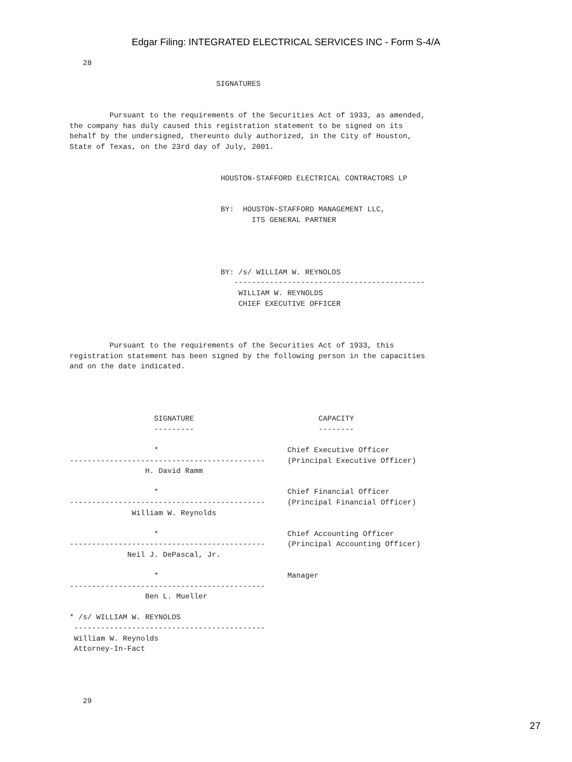Edgar Filing: INTEGRATED ELECTRICAL SERVICES INC - Form S-4/A
   28

                                 SIGNATURES


         Pursuant to the requirements of the Securities Act of 1933, as amended,
the company has duly caused this registration statement to be signed on its
behalf by the undersigned, thereunto duly authorized, in the City of Houston,
State of Texas, on the 23rd day of July, 2001.


                                  HOUSTON-STAFFORD ELECTRICAL CONTRACTORS LP


                                  BY:  HOUSTON-STAFFORD MANAGEMENT LLC,
                                         ITS GENERAL PARTNER




                                  BY: /s/ WILLIAM W. REYNOLDS
                                     -------------------------------------------
                                      WILLIAM W. REYNOLDS
                                      CHIEF EXECUTIVE OFFICER



         Pursuant to the requirements of the Securities Act of 1933, this
registration statement has been signed by the following person in the capacities
and on the date indicated.




                   SIGNATURE                            CAPACITY
                   ---------                            --------

                   *                             Chief Executive Officer
--------------------------------------------     (Principal Executive Officer)
                 H. David Ramm

                   *                             Chief Financial Officer
--------------------------------------------     (Principal Financial Officer)
              William W. Reynolds

                   *                             Chief Accounting Officer
--------------------------------------------     (Principal Accounting Officer)
             Neil J. DePascal, Jr.

                   *                             Manager
--------------------------------------------
                 Ben L. Mueller

* /s/ WILLIAM W. REYNOLDS
 -------------------------------------------
 William W. Reynolds
 Attorney-In-Fact




   29
27